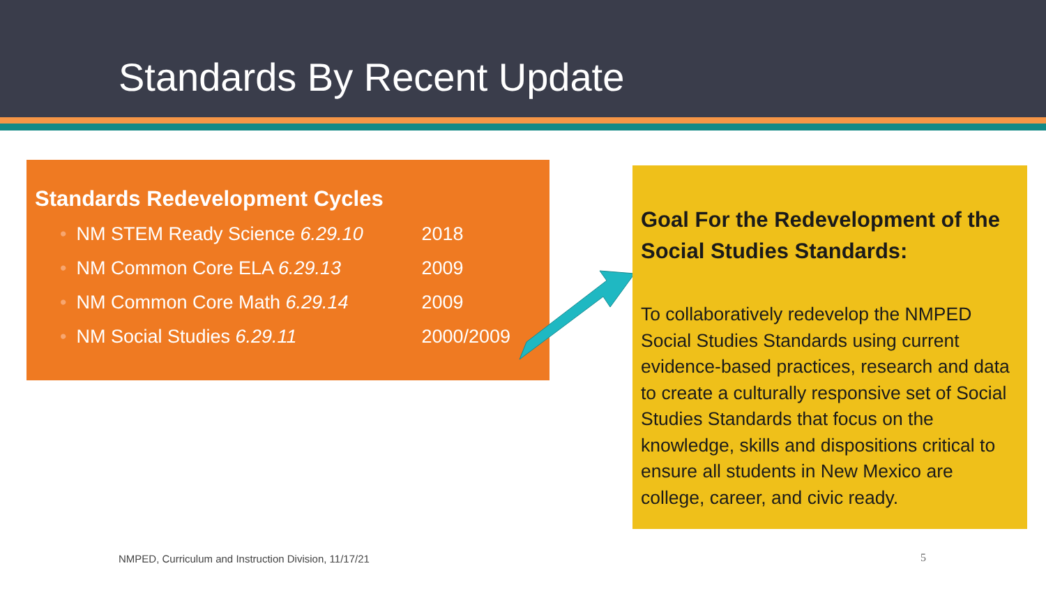Standards By Recent Update
Standards Redevelopment Cycles
| • | NM STEM Ready Science 6.29.10 | 2018 |
| • | NM Common Core ELA 6.29.13 | 2009 |
| • | NM Common Core Math 6.29.14 | 2009 |
| • | NM Social Studies 6.29.11 | 2000/2009 |
Goal For the Redevelopment of the Social Studies Standards:
To collaboratively redevelop the NMPED Social Studies Standards using current evidence-based practices, research and data to create a culturally responsive set of Social Studies Standards that focus on the knowledge, skills and dispositions critical to ensure all students in New Mexico are college, career, and civic ready.
NMPED, Curriculum and Instruction Division, 11/17/21
5